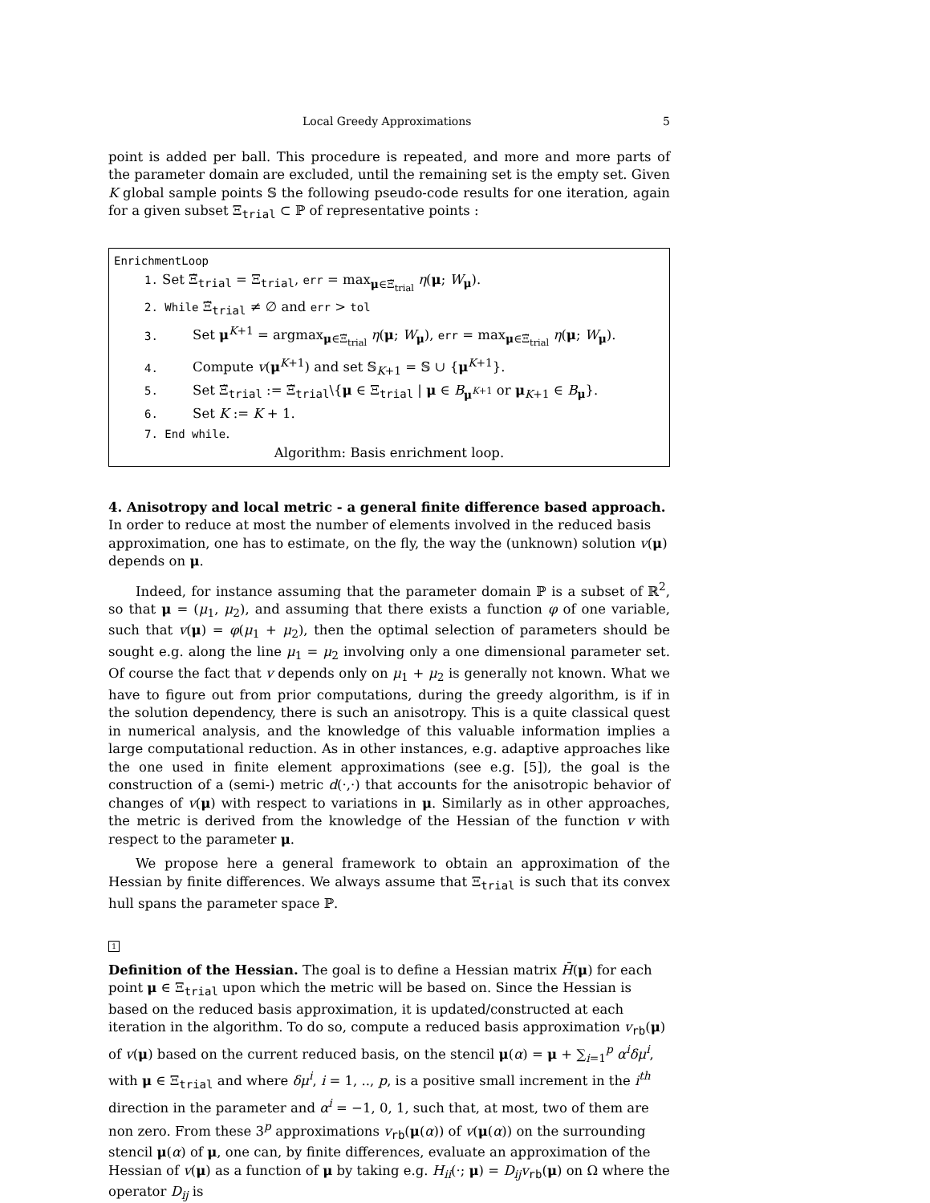Local Greedy Approximations 5
point is added per ball. This procedure is repeated, and more and more parts of the parameter domain are excluded, until the remaining set is the empty set. Given K global sample points 𝕊 the following pseudo-code results for one iteration, again for a given subset Ξ<sub>trial</sub> ⊂ ℙ of representative points :
EnrichmentLoop
1. Set Ξ̃<sub>trial</sub> = Ξ<sub>trial</sub>, err = max<sub>μ∈Ξ̃<sub>trial</sub></sub> η(μ; W<sub>μ</sub>).
2. While Ξ̃<sub>trial</sub> ≠ ∅ and err > tol
3. Set μ<sup>K+1</sup> = argmax<sub>μ∈Ξ̃<sub>trial</sub></sub> η(μ; W<sub>μ</sub>), err = max<sub>μ∈Ξ̃<sub>trial</sub></sub> η(μ; W<sub>μ</sub>).
4. Compute v(μ<sup>K+1</sup>) and set 𝕊<sub>K+1</sub> = 𝕊 ∪ {μ<sup>K+1</sup>}.
5. Set Ξ̃<sub>trial</sub> := Ξ̃<sub>trial</sub>\{μ ∈ Ξ<sub>trial</sub> | μ ∈ B<sub>μ<sup>K+1</sup></sub> or μ<sub>K+1</sub> ∈ B<sub>μ</sub>}.
6. Set K := K + 1.
7. End while.
Algorithm: Basis enrichment loop.
4. Anisotropy and local metric - a general finite difference based approach.
In order to reduce at most the number of elements involved in the reduced basis approximation, one has to estimate, on the fly, the way the (unknown) solution v(μ) depends on μ.
Indeed, for instance assuming that the parameter domain ℙ is a subset of ℝ<sup>2</sup>, so that μ = (μ<sub>1</sub>, μ<sub>2</sub>), and assuming that there exists a function φ of one variable, such that v(μ) = φ(μ<sub>1</sub> + μ<sub>2</sub>), then the optimal selection of parameters should be sought e.g. along the line μ<sub>1</sub> = μ<sub>2</sub> involving only a one dimensional parameter set. Of course the fact that v depends only on μ<sub>1</sub> + μ<sub>2</sub> is generally not known. What we have to figure out from prior computations, during the greedy algorithm, is if in the solution dependency, there is such an anisotropy. This is a quite classical quest in numerical analysis, and the knowledge of this valuable information implies a large computational reduction. As in other instances, e.g. adaptive approaches like the one used in finite element approximations (see e.g. [5]), the goal is the construction of a (semi-) metric d(·,·) that accounts for the anisotropic behavior of changes of v(μ) with respect to variations in μ. Similarly as in other approaches, the metric is derived from the knowledge of the Hessian of the function v with respect to the parameter μ.
We propose here a general framework to obtain an approximation of the Hessian by finite differences. We always assume that Ξ<sub>trial</sub> is such that its convex hull spans the parameter space ℙ.
1
Definition of the Hessian.
The goal is to define a Hessian matrix H̄(μ) for each point μ ∈ Ξ<sub>trial</sub> upon which the metric will be based on. Since the Hessian is based on the reduced basis approximation, it is updated/constructed at each iteration in the algorithm. To do so, compute a reduced basis approximation v<sub>rb</sub>(μ) of v(μ) based on the current reduced basis, on the stencil μ(α) = μ + ∑<sub>i=1</sub><sup>p</sup> α<sup>i</sup>δμ<sup>i</sup>, with μ ∈ Ξ<sub>trial</sub> and where δμ<sup>i</sup>, i = 1, .., p, is a positive small increment in the i<sup>th</sup> direction in the parameter and α<sup>i</sup> = −1, 0, 1, such that, at most, two of them are non zero. From these 3<sup>p</sup> approximations v<sub>rb</sub>(μ(α)) of v(μ(α)) on the surrounding stencil μ(α) of μ, one can, by finite differences, evaluate an approximation of the Hessian of v(μ) as a function of μ by taking e.g. H<sub>ii</sub>(·; μ) = D<sub>ij</sub>v<sub>rb</sub>(μ) on Ω where the operator D<sub>ij</sub> is